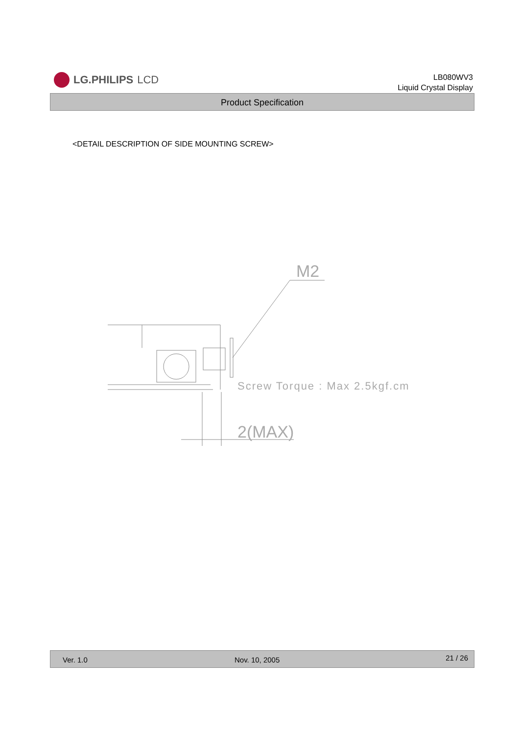LG.PHILIPS LCD
LB080WV3
Liquid Crystal Display
Product Specification
<DETAIL DESCRIPTION OF SIDE MOUNTING SCREW>
M2
Screw Torque : Max 2.5kgf.cm
2(MAX)
Ver. 1.0 Nov. 10, 2005 21 / 26